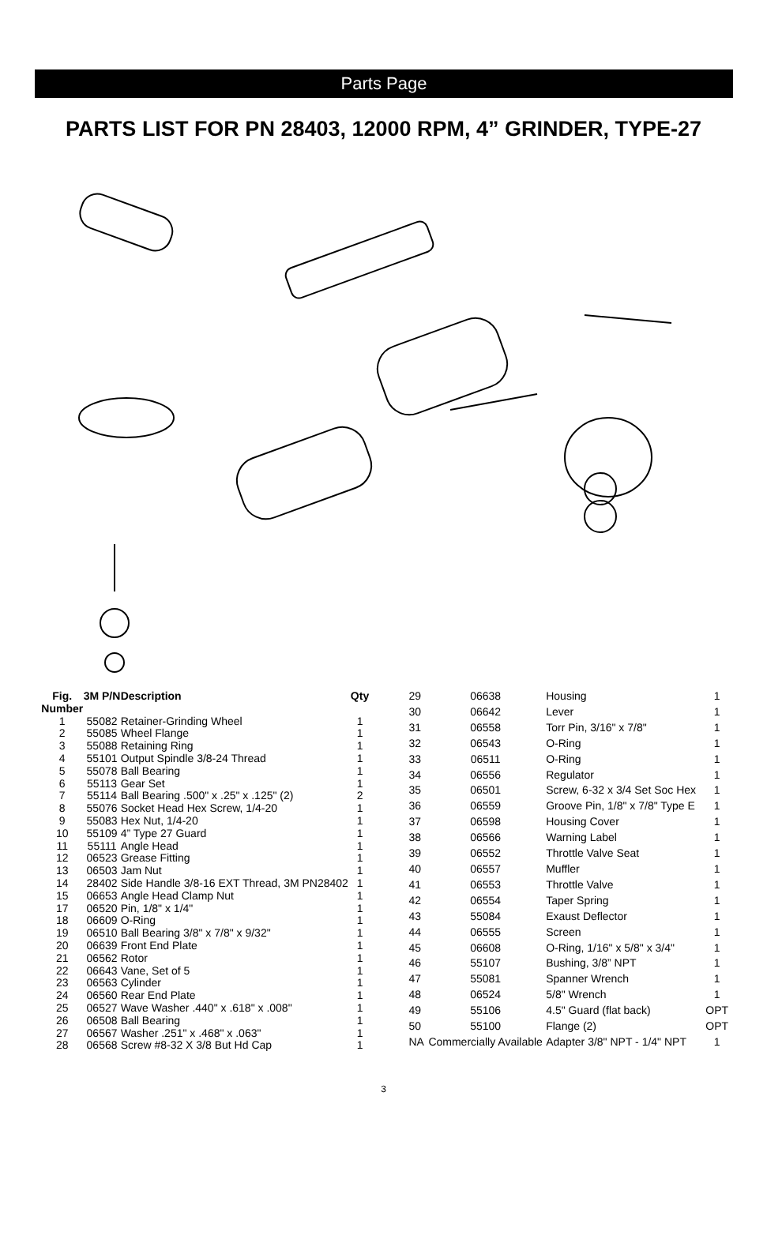Parts Page
PARTS LIST FOR PN 28403, 12000 RPM, 4” GRINDER, TYPE-27
| Fig. Number | 3M P/N | Description | Qty |
| --- | --- | --- | --- |
| 1 | 55082 | Retainer-Grinding Wheel | 1 |
| 2 | 55085 | Wheel Flange | 1 |
| 3 | 55088 | Retaining Ring | 1 |
| 4 | 55101 | Output Spindle 3/8-24 Thread | 1 |
| 5 | 55078 | Ball Bearing | 1 |
| 6 | 55113 | Gear Set | 1 |
| 7 | 55114 | Ball Bearing .500" x .25" x .125" (2) | 2 |
| 8 | 55076 | Socket Head Hex Screw, 1/4-20 | 1 |
| 9 | 55083 | Hex Nut, 1/4-20 | 1 |
| 10 | 55109 | 4” Type 27 Guard | 1 |
| 11 | 55111 | Angle Head | 1 |
| 12 | 06523 | Grease Fitting | 1 |
| 13 | 06503 | Jam Nut | 1 |
| 14 | 28402 | Side Handle 3/8-16 EXT Thread, 3M PN28402 | 1 |
| 15 | 06653 | Angle Head Clamp Nut | 1 |
| 17 | 06520 | Pin, 1/8" x 1/4" | 1 |
| 18 | 06609 | O-Ring | 1 |
| 19 | 06510 | Ball Bearing 3/8" x 7/8" x 9/32" | 1 |
| 20 | 06639 | Front End Plate | 1 |
| 21 | 06562 | Rotor | 1 |
| 22 | 06643 | Vane, Set of 5 | 1 |
| 23 | 06563 | Cylinder | 1 |
| 24 | 06560 | Rear End Plate | 1 |
| 25 | 06527 | Wave Washer .440" x .618" x .008" | 1 |
| 26 | 06508 | Ball Bearing | 1 |
| 27 | 06567 | Washer .251" x .468" x .063" | 1 |
| 28 | 06568 | Screw #8-32 X 3/8 But Hd Cap | 1 |
| 29 | 06638 | Housing | 1 |
| 30 | 06642 | Lever | 1 |
| 31 | 06558 | Torr Pin, 3/16" x 7/8" | 1 |
| 32 | 06543 | O-Ring | 1 |
| 33 | 06511 | O-Ring | 1 |
| 34 | 06556 | Regulator | 1 |
| 35 | 06501 | Screw, 6-32 x 3/4 Set Soc Hex | 1 |
| 36 | 06559 | Groove Pin, 1/8" x 7/8" Type E | 1 |
| 37 | 06598 | Housing Cover | 1 |
| 38 | 06566 | Warning Label | 1 |
| 39 | 06552 | Throttle Valve Seat | 1 |
| 40 | 06557 | Muffler | 1 |
| 41 | 06553 | Throttle Valve | 1 |
| 42 | 06554 | Taper Spring | 1 |
| 43 | 55084 | Exaust Deflector | 1 |
| 44 | 06555 | Screen | 1 |
| 45 | 06608 | O-Ring, 1/16" x 5/8" x 3/4" | 1 |
| 46 | 55107 | Bushing, 3/8” NPT | 1 |
| 47 | 55081 | Spanner Wrench | 1 |
| 48 | 06524 | 5/8" Wrench | 1 |
| 49 | 55106 | 4.5" Guard (flat back) | OPT |
| 50 | 55100 | Flange (2) | OPT |
| NA | Commercially Available | Adapter 3/8" NPT - 1/4" NPT | 1 |
3